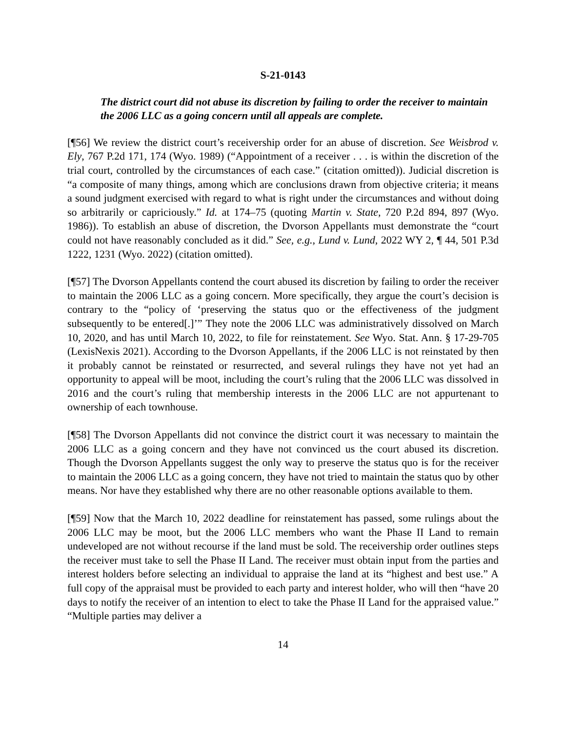S-21-0143
The district court did not abuse its discretion by failing to order the receiver to maintain the 2006 LLC as a going concern until all appeals are complete.
[¶56] We review the district court’s receivership order for an abuse of discretion. See Weisbrod v. Ely, 767 P.2d 171, 174 (Wyo. 1989) (“Appointment of a receiver . . . is within the discretion of the trial court, controlled by the circumstances of each case.” (citation omitted)). Judicial discretion is “a composite of many things, among which are conclusions drawn from objective criteria; it means a sound judgment exercised with regard to what is right under the circumstances and without doing so arbitrarily or capriciously.” Id. at 174–75 (quoting Martin v. State, 720 P.2d 894, 897 (Wyo. 1986)). To establish an abuse of discretion, the Dvorson Appellants must demonstrate the “court could not have reasonably concluded as it did.” See, e.g., Lund v. Lund, 2022 WY 2, ¶ 44, 501 P.3d 1222, 1231 (Wyo. 2022) (citation omitted).
[¶57] The Dvorson Appellants contend the court abused its discretion by failing to order the receiver to maintain the 2006 LLC as a going concern. More specifically, they argue the court’s decision is contrary to the “policy of ‘preserving the status quo or the effectiveness of the judgment subsequently to be entered[.]’” They note the 2006 LLC was administratively dissolved on March 10, 2020, and has until March 10, 2022, to file for reinstatement. See Wyo. Stat. Ann. § 17-29-705 (LexisNexis 2021). According to the Dvorson Appellants, if the 2006 LLC is not reinstated by then it probably cannot be reinstated or resurrected, and several rulings they have not yet had an opportunity to appeal will be moot, including the court’s ruling that the 2006 LLC was dissolved in 2016 and the court’s ruling that membership interests in the 2006 LLC are not appurtenant to ownership of each townhouse.
[¶58] The Dvorson Appellants did not convince the district court it was necessary to maintain the 2006 LLC as a going concern and they have not convinced us the court abused its discretion. Though the Dvorson Appellants suggest the only way to preserve the status quo is for the receiver to maintain the 2006 LLC as a going concern, they have not tried to maintain the status quo by other means. Nor have they established why there are no other reasonable options available to them.
[¶59] Now that the March 10, 2022 deadline for reinstatement has passed, some rulings about the 2006 LLC may be moot, but the 2006 LLC members who want the Phase II Land to remain undeveloped are not without recourse if the land must be sold. The receivership order outlines steps the receiver must take to sell the Phase II Land. The receiver must obtain input from the parties and interest holders before selecting an individual to appraise the land at its “highest and best use.” A full copy of the appraisal must be provided to each party and interest holder, who will then “have 20 days to notify the receiver of an intention to elect to take the Phase II Land for the appraised value.” “Multiple parties may deliver a
14